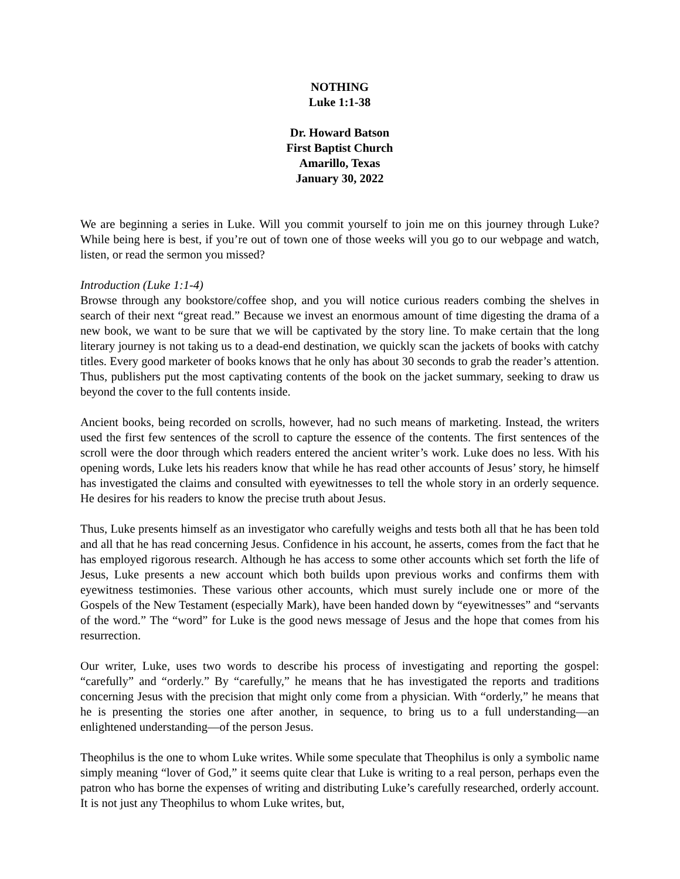NOTHING
Luke 1:1-38
Dr. Howard Batson
First Baptist Church
Amarillo, Texas
January 30, 2022
We are beginning a series in Luke. Will you commit yourself to join me on this journey through Luke? While being here is best, if you’re out of town one of those weeks will you go to our webpage and watch, listen, or read the sermon you missed?
Introduction (Luke 1:1-4)
Browse through any bookstore/coffee shop, and you will notice curious readers combing the shelves in search of their next “great read.” Because we invest an enormous amount of time digesting the drama of a new book, we want to be sure that we will be captivated by the story line. To make certain that the long literary journey is not taking us to a dead-end destination, we quickly scan the jackets of books with catchy titles. Every good marketer of books knows that he only has about 30 seconds to grab the reader’s attention. Thus, publishers put the most captivating contents of the book on the jacket summary, seeking to draw us beyond the cover to the full contents inside.
Ancient books, being recorded on scrolls, however, had no such means of marketing. Instead, the writers used the first few sentences of the scroll to capture the essence of the contents. The first sentences of the scroll were the door through which readers entered the ancient writer’s work. Luke does no less. With his opening words, Luke lets his readers know that while he has read other accounts of Jesus’ story, he himself has investigated the claims and consulted with eyewitnesses to tell the whole story in an orderly sequence. He desires for his readers to know the precise truth about Jesus.
Thus, Luke presents himself as an investigator who carefully weighs and tests both all that he has been told and all that he has read concerning Jesus. Confidence in his account, he asserts, comes from the fact that he has employed rigorous research. Although he has access to some other accounts which set forth the life of Jesus, Luke presents a new account which both builds upon previous works and confirms them with eyewitness testimonies. These various other accounts, which must surely include one or more of the Gospels of the New Testament (especially Mark), have been handed down by “eyewitnesses” and “servants of the word.” The “word” for Luke is the good news message of Jesus and the hope that comes from his resurrection.
Our writer, Luke, uses two words to describe his process of investigating and reporting the gospel: “carefully” and “orderly.” By “carefully,” he means that he has investigated the reports and traditions concerning Jesus with the precision that might only come from a physician. With “orderly,” he means that he is presenting the stories one after another, in sequence, to bring us to a full understanding—an enlightened understanding—of the person Jesus.
Theophilus is the one to whom Luke writes. While some speculate that Theophilus is only a symbolic name simply meaning “lover of God,” it seems quite clear that Luke is writing to a real person, perhaps even the patron who has borne the expenses of writing and distributing Luke’s carefully researched, orderly account. It is not just any Theophilus to whom Luke writes, but,